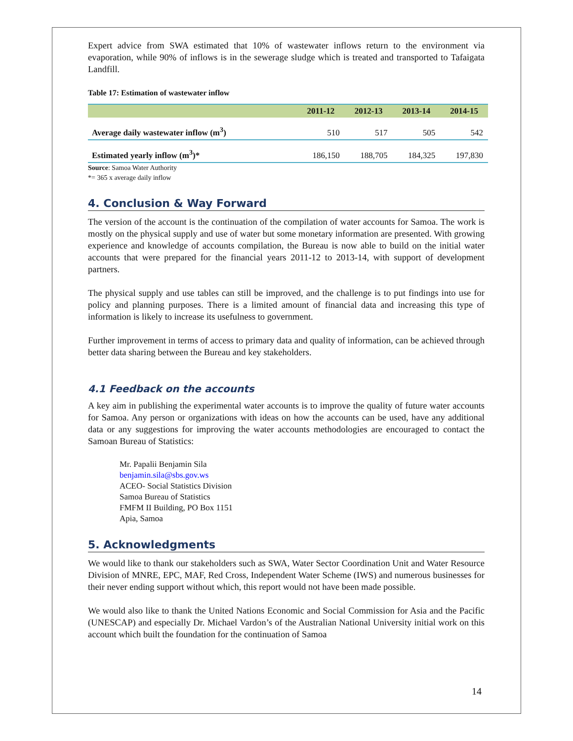Expert advice from SWA estimated that 10% of wastewater inflows return to the environment via evaporation, while 90% of inflows is in the sewerage sludge which is treated and transported to Tafaigata Landfill.
Table 17: Estimation of wastewater inflow
| | 2011-12 | 2012-13 | 2013-14 | 2014-15 |
| --- | --- | --- | --- | --- |
| Average daily wastewater inflow (m<sup>3</sup>) | 510 | 517 | 505 | 542 |
| Estimated yearly inflow (m<sup>3</sup>)* | 186,150 | 188,705 | 184,325 | 197,830 |
Source: Samoa Water Authority
*= 365 x average daily inflow
4. Conclusion & Way Forward
The version of the account is the continuation of the compilation of water accounts for Samoa. The work is mostly on the physical supply and use of water but some monetary information are presented. With growing experience and knowledge of accounts compilation, the Bureau is now able to build on the initial water accounts that were prepared for the financial years 2011-12 to 2013-14, with support of development partners.
The physical supply and use tables can still be improved, and the challenge is to put findings into use for policy and planning purposes. There is a limited amount of financial data and increasing this type of information is likely to increase its usefulness to government.
Further improvement in terms of access to primary data and quality of information, can be achieved through better data sharing between the Bureau and key stakeholders.
4.1 Feedback on the accounts
A key aim in publishing the experimental water accounts is to improve the quality of future water accounts for Samoa. Any person or organizations with ideas on how the accounts can be used, have any additional data or any suggestions for improving the water accounts methodologies are encouraged to contact the Samoan Bureau of Statistics:
Mr. Papalii Benjamin Sila
benjamin.sila@sbs.gov.ws
ACEO- Social Statistics Division
Samoa Bureau of Statistics
FMFM II Building, PO Box 1151
Apia, Samoa
5. Acknowledgments
We would like to thank our stakeholders such as SWA, Water Sector Coordination Unit and Water Resource Division of MNRE, EPC, MAF, Red Cross, Independent Water Scheme (IWS) and numerous businesses for their never ending support without which, this report would not have been made possible.
We would also like to thank the United Nations Economic and Social Commission for Asia and the Pacific (UNESCAP) and especially Dr. Michael Vardon’s of the Australian National University initial work on this account which built the foundation for the continuation of Samoa
14